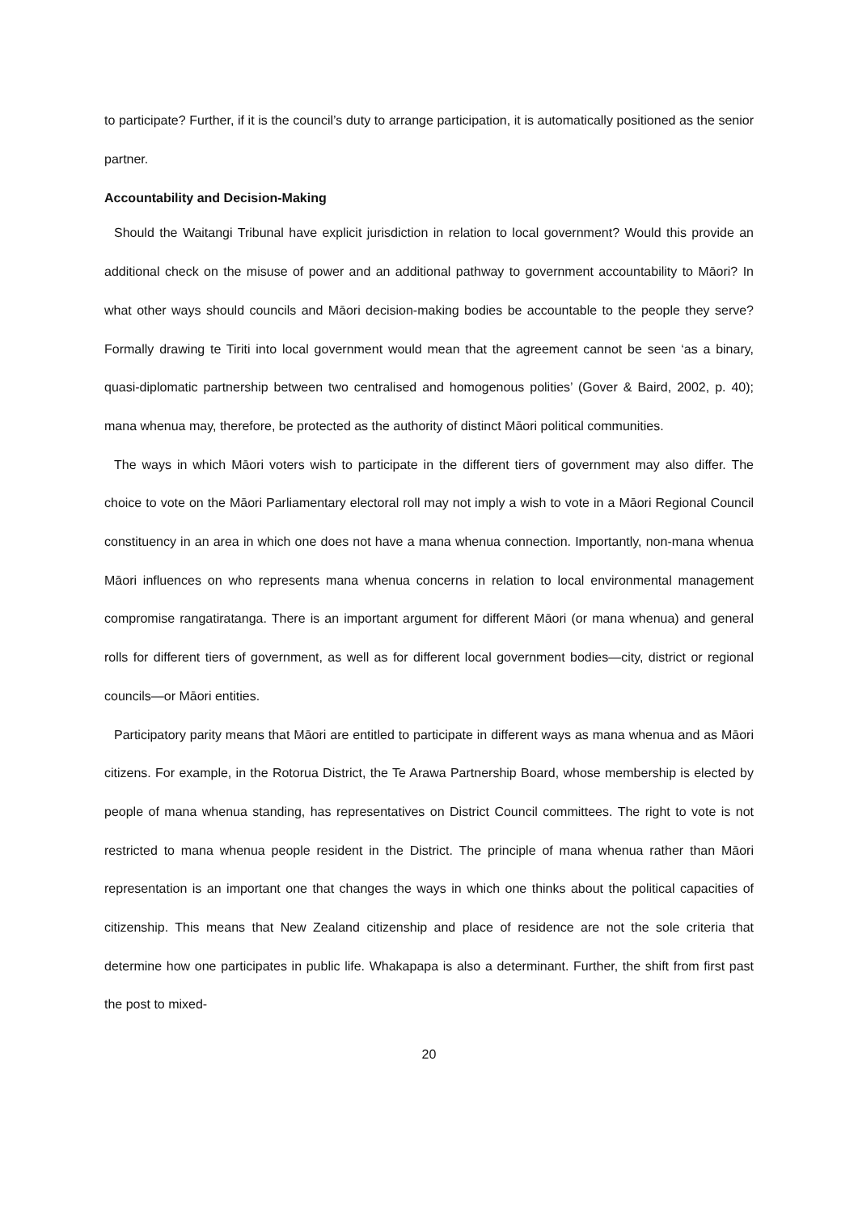to participate? Further, if it is the council’s duty to arrange participation, it is automatically positioned as the senior partner.
Accountability and Decision-Making
Should the Waitangi Tribunal have explicit jurisdiction in relation to local government? Would this provide an additional check on the misuse of power and an additional pathway to government accountability to Māori? In what other ways should councils and Māori decision-making bodies be accountable to the people they serve? Formally drawing te Tiriti into local government would mean that the agreement cannot be seen ‘as a binary, quasi-diplomatic partnership between two centralised and homogenous polities’ (Gover & Baird, 2002, p. 40); mana whenua may, therefore, be protected as the authority of distinct Māori political communities.
The ways in which Māori voters wish to participate in the different tiers of government may also differ. The choice to vote on the Māori Parliamentary electoral roll may not imply a wish to vote in a Māori Regional Council constituency in an area in which one does not have a mana whenua connection. Importantly, non-mana whenua Māori influences on who represents mana whenua concerns in relation to local environmental management compromise rangatiratanga. There is an important argument for different Māori (or mana whenua) and general rolls for different tiers of government, as well as for different local government bodies—city, district or regional councils—or Māori entities.
Participatory parity means that Māori are entitled to participate in different ways as mana whenua and as Māori citizens. For example, in the Rotorua District, the Te Arawa Partnership Board, whose membership is elected by people of mana whenua standing, has representatives on District Council committees. The right to vote is not restricted to mana whenua people resident in the District. The principle of mana whenua rather than Māori representation is an important one that changes the ways in which one thinks about the political capacities of citizenship. This means that New Zealand citizenship and place of residence are not the sole criteria that determine how one participates in public life. Whakapapa is also a determinant. Further, the shift from first past the post to mixed-
20